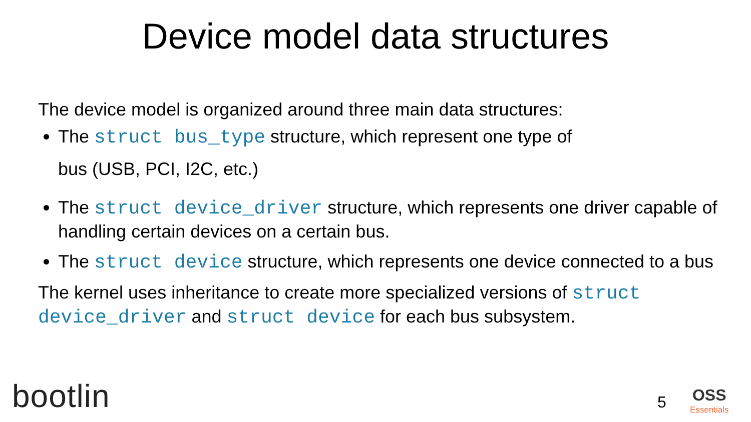Device model data structures
The device model is organized around three main data structures:
The struct bus_type structure, which represent one type of
bus (USB, PCI, I2C, etc.)
The struct device_driver structure, which represents one driver capable of handling certain devices on a certain bus.
The struct device structure, which represents one device connected to a bus
The kernel uses inheritance to create more specialized versions of struct device_driver and struct device for each bus subsystem.
bootlin 5 OSS
Essentials